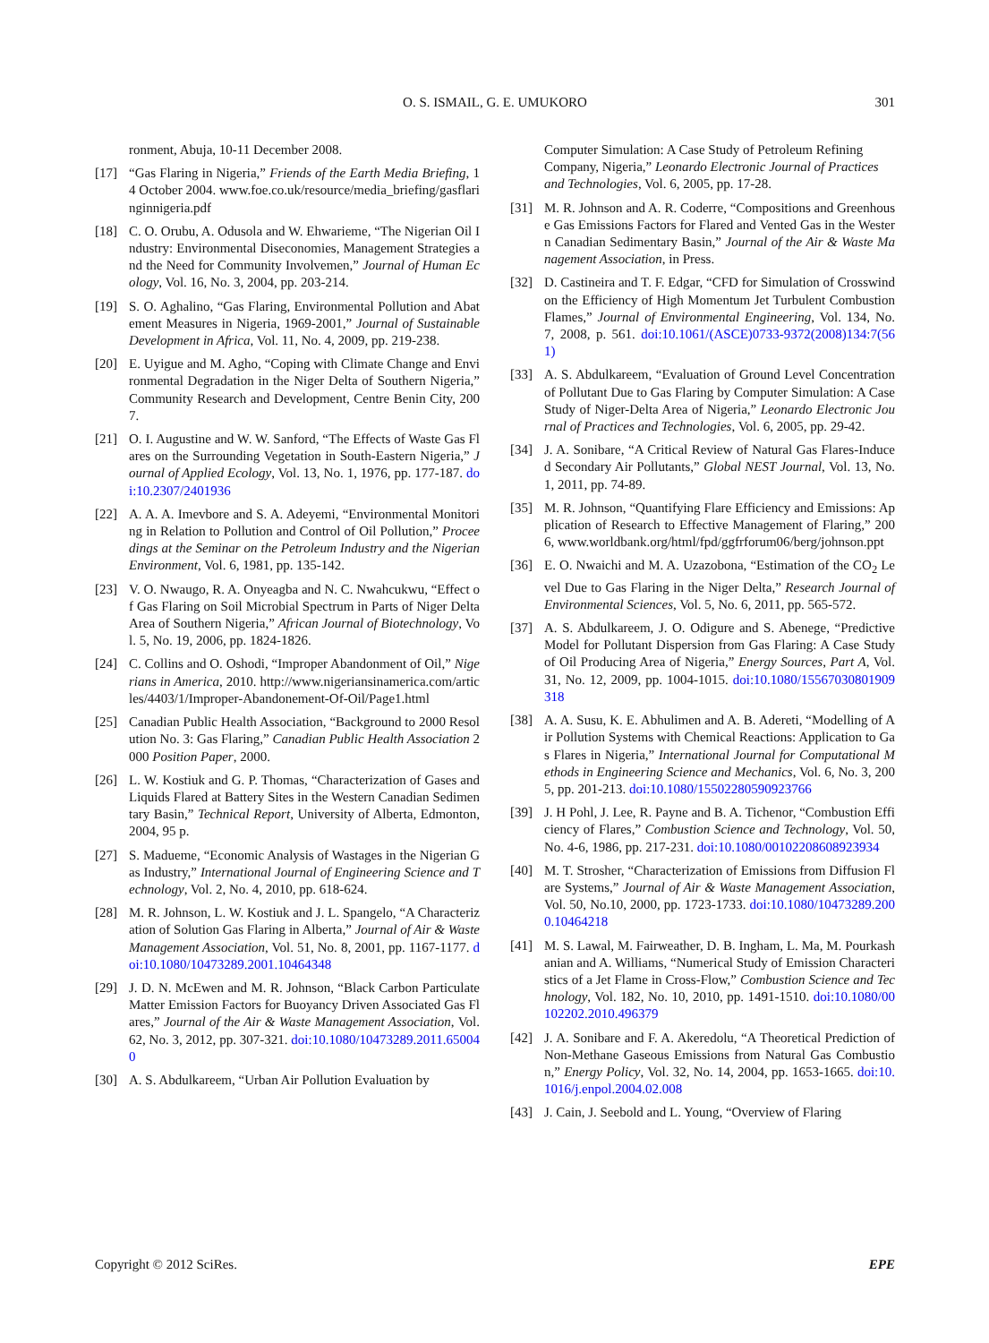O. S. ISMAIL, G. E. UMUKORO
301
ronment, Abuja, 10-11 December 2008.
[17] “Gas Flaring in Nigeria,” Friends of the Earth Media Briefing, 14 October 2004. www.foe.co.uk/resource/media_briefing/gasflaringinnigeria.pdf
[18] C. O. Orubu, A. Odusola and W. Ehwarieme, “The Nigerian Oil Industry: Environmental Diseconomies, Management Strategies and the Need for Community Involvemen,” Journal of Human Ecology, Vol. 16, No. 3, 2004, pp. 203-214.
[19] S. O. Aghalino, “Gas Flaring, Environmental Pollution and Abatement Measures in Nigeria, 1969-2001,” Journal of Sustainable Development in Africa, Vol. 11, No. 4, 2009, pp. 219-238.
[20] E. Uyigue and M. Agho, “Coping with Climate Change and Environmental Degradation in the Niger Delta of Southern Nigeria,” Community Research and Development, Centre Benin City, 2007.
[21] O. I. Augustine and W. W. Sanford, “The Effects of Waste Gas Flares on the Surrounding Vegetation in South-Eastern Nigeria,” Journal of Applied Ecology, Vol. 13, No. 1, 1976, pp. 177-187. doi:10.2307/2401936
[22] A. A. A. Imevbore and S. A. Adeyemi, “Environmental Monitoring in Relation to Pollution and Control of Oil Pollution,” Proceedings at the Seminar on the Petroleum Industry and the Nigerian Environment, Vol. 6, 1981, pp. 135-142.
[23] V. O. Nwaugo, R. A. Onyeagba and N. C. Nwahcukwu, “Effect of Gas Flaring on Soil Microbial Spectrum in Parts of Niger Delta Area of Southern Nigeria,” African Journal of Biotechnology, Vol. 5, No. 19, 2006, pp. 1824-1826.
[24] C. Collins and O. Oshodi, “Improper Abandonment of Oil,” Nigerians in America, 2010. http://www.nigeriansinamerica.com/articles/4403/1/Improper-Abandonement-Of-Oil/Page1.html
[25] Canadian Public Health Association, “Background to 2000 Resolution No. 3: Gas Flaring,” Canadian Public Health Association 2000 Position Paper, 2000.
[26] L. W. Kostiuk and G. P. Thomas, “Characterization of Gases and Liquids Flared at Battery Sites in the Western Canadian Sedimentary Basin,” Technical Report, University of Alberta, Edmonton, 2004, 95 p.
[27] S. Madueme, “Economic Analysis of Wastages in the Nigerian Gas Industry,” International Journal of Engineering Science and Technology, Vol. 2, No. 4, 2010, pp. 618-624.
[28] M. R. Johnson, L. W. Kostiuk and J. L. Spangelo, “A Characterization of Solution Gas Flaring in Alberta,” Journal of Air & Waste Management Association, Vol. 51, No. 8, 2001, pp. 1167-1177. doi:10.1080/10473289.2001.10464348
[29] J. D. N. McEwen and M. R. Johnson, “Black Carbon Particulate Matter Emission Factors for Buoyancy Driven Associated Gas Flares,” Journal of the Air & Waste Management Association, Vol. 62, No. 3, 2012, pp. 307-321. doi:10.1080/10473289.2011.650040
[30] A. S. Abdulkareem, “Urban Air Pollution Evaluation by
Computer Simulation: A Case Study of Petroleum Refining Company, Nigeria,” Leonardo Electronic Journal of Practices and Technologies, Vol. 6, 2005, pp. 17-28.
[31] M. R. Johnson and A. R. Coderre, “Compositions and Greenhouse Gas Emissions Factors for Flared and Vented Gas in the Western Canadian Sedimentary Basin,” Journal of the Air & Waste Management Association, in Press.
[32] D. Castineira and T. F. Edgar, “CFD for Simulation of Crosswind on the Efficiency of High Momentum Jet Turbulent Combustion Flames,” Journal of Environmental Engineering, Vol. 134, No. 7, 2008, p. 561. doi:10.1061/(ASCE)0733-9372(2008)134:7(561)
[33] A. S. Abdulkareem, “Evaluation of Ground Level Concentration of Pollutant Due to Gas Flaring by Computer Simulation: A Case Study of Niger-Delta Area of Nigeria,” Leonardo Electronic Journal of Practices and Technologies, Vol. 6, 2005, pp. 29-42.
[34] J. A. Sonibare, “A Critical Review of Natural Gas Flares-Induced Secondary Air Pollutants,” Global NEST Journal, Vol. 13, No. 1, 2011, pp. 74-89.
[35] M. R. Johnson, “Quantifying Flare Efficiency and Emissions: Application of Research to Effective Management of Flaring,” 2006, www.worldbank.org/html/fpd/ggfrforum06/berg/johnson.ppt
[36] E. O. Nwaichi and M. A. Uzazobona, “Estimation of the CO<sub>2</sub> Level Due to Gas Flaring in the Niger Delta,” Research Journal of Environmental Sciences, Vol. 5, No. 6, 2011, pp. 565-572.
[37] A. S. Abdulkareem, J. O. Odigure and S. Abenege, “Predictive Model for Pollutant Dispersion from Gas Flaring: A Case Study of Oil Producing Area of Nigeria,” Energy Sources, Part A, Vol. 31, No. 12, 2009, pp. 1004-1015. doi:10.1080/15567030801909318
[38] A. A. Susu, K. E. Abhulimen and A. B. Adereti, “Modelling of Air Pollution Systems with Chemical Reactions: Application to Gas Flares in Nigeria,” International Journal for Computational Methods in Engineering Science and Mechanics, Vol. 6, No. 3, 2005, pp. 201-213. doi:10.1080/15502280590923766
[39] J. H Pohl, J. Lee, R. Payne and B. A. Tichenor, “Combustion Efficiency of Flares,” Combustion Science and Technology, Vol. 50, No. 4-6, 1986, pp. 217-231. doi:10.1080/00102208608923934
[40] M. T. Strosher, “Characterization of Emissions from Diffusion Flare Systems,” Journal of Air & Waste Management Association, Vol. 50, No.10, 2000, pp. 1723-1733. doi:10.1080/10473289.2000.10464218
[41] M. S. Lawal, M. Fairweather, D. B. Ingham, L. Ma, M. Pourkashanian and A. Williams, “Numerical Study of Emission Characteristics of a Jet Flame in Cross-Flow,” Combustion Science and Technology, Vol. 182, No. 10, 2010, pp. 1491-1510. doi:10.1080/00102202.2010.496379
[42] J. A. Sonibare and F. A. Akeredolu, “A Theoretical Prediction of Non-Methane Gaseous Emissions from Natural Gas Combustion,” Energy Policy, Vol. 32, No. 14, 2004, pp. 1653-1665. doi:10.1016/j.enpol.2004.02.008
[43] J. Cain, J. Seebold and L. Young, “Overview of Flaring
Copyright © 2012 SciRes. EPE